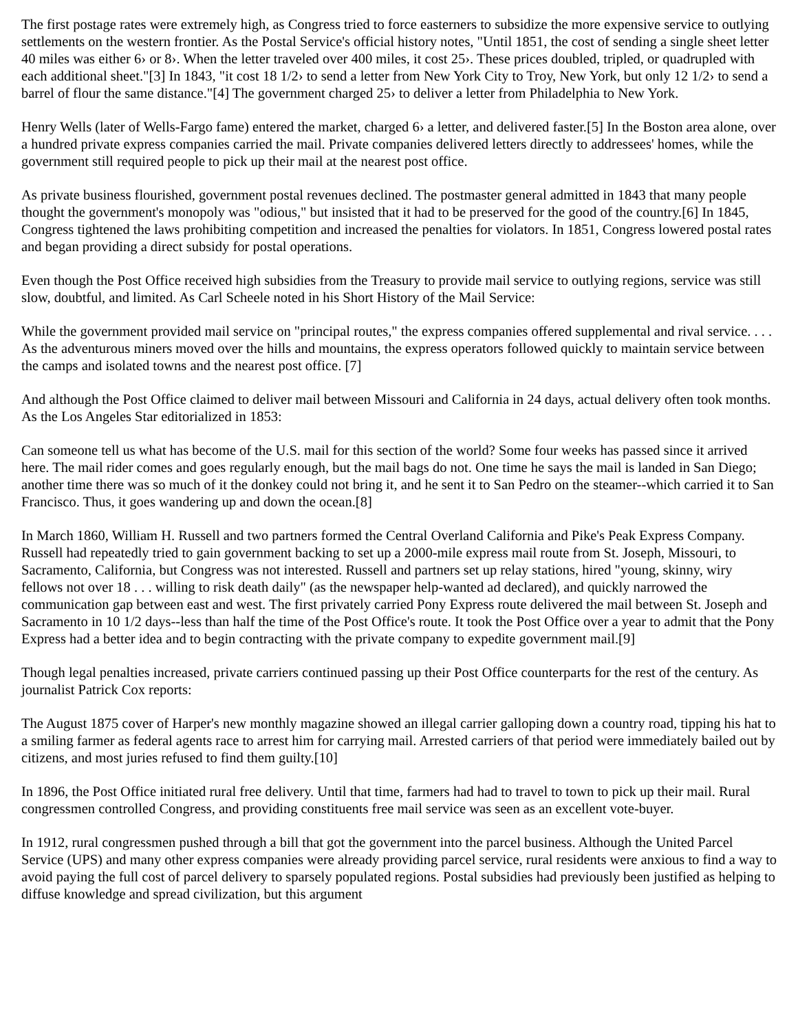The first postage rates were extremely high, as Congress tried to force easterners to subsidize the more expensive service to outlying settlements on the western frontier. As the Postal Service's official history notes, "Until 1851, the cost of sending a single sheet letter 40 miles was either 6› or 8›. When the letter traveled over 400 miles, it cost 25›. These prices doubled, tripled, or quadrupled with each additional sheet."[3] In 1843, "it cost 18 1/2› to send a letter from New York City to Troy, New York, but only 12 1/2› to send a barrel of flour the same distance."[4] The government charged 25› to deliver a letter from Philadelphia to New York.
Henry Wells (later of Wells-Fargo fame) entered the market, charged 6› a letter, and delivered faster.[5] In the Boston area alone, over a hundred private express companies carried the mail. Private companies delivered letters directly to addressees' homes, while the government still required people to pick up their mail at the nearest post office.
As private business flourished, government postal revenues declined. The postmaster general admitted in 1843 that many people thought the government's monopoly was "odious," but insisted that it had to be preserved for the good of the country.[6] In 1845, Congress tightened the laws prohibiting competition and increased the penalties for violators. In 1851, Congress lowered postal rates and began providing a direct subsidy for postal operations.
Even though the Post Office received high subsidies from the Treasury to provide mail service to outlying regions, service was still slow, doubtful, and limited. As Carl Scheele noted in his Short History of the Mail Service:
While the government provided mail service on "principal routes," the express companies offered supplemental and rival service. . . . As the adventurous miners moved over the hills and mountains, the express operators followed quickly to maintain service between the camps and isolated towns and the nearest post office. [7]
And although the Post Office claimed to deliver mail between Missouri and California in 24 days, actual delivery often took months. As the Los Angeles Star editorialized in 1853:
Can someone tell us what has become of the U.S. mail for this section of the world? Some four weeks has passed since it arrived here. The mail rider comes and goes regularly enough, but the mail bags do not. One time he says the mail is landed in San Diego; another time there was so much of it the donkey could not bring it, and he sent it to San Pedro on the steamer--which carried it to San Francisco. Thus, it goes wandering up and down the ocean.[8]
In March 1860, William H. Russell and two partners formed the Central Overland California and Pike's Peak Express Company. Russell had repeatedly tried to gain government backing to set up a 2000-mile express mail route from St. Joseph, Missouri, to Sacramento, California, but Congress was not interested. Russell and partners set up relay stations, hired "young, skinny, wiry fellows not over 18 . . . willing to risk death daily" (as the newspaper help-wanted ad declared), and quickly narrowed the communication gap between east and west. The first privately carried Pony Express route delivered the mail between St. Joseph and Sacramento in 10 1/2 days--less than half the time of the Post Office's route. It took the Post Office over a year to admit that the Pony Express had a better idea and to begin contracting with the private company to expedite government mail.[9]
Though legal penalties increased, private carriers continued passing up their Post Office counterparts for the rest of the century. As journalist Patrick Cox reports:
The August 1875 cover of Harper's new monthly magazine showed an illegal carrier galloping down a country road, tipping his hat to a smiling farmer as federal agents race to arrest him for carrying mail. Arrested carriers of that period were immediately bailed out by citizens, and most juries refused to find them guilty.[10]
In 1896, the Post Office initiated rural free delivery. Until that time, farmers had had to travel to town to pick up their mail. Rural congressmen controlled Congress, and providing constituents free mail service was seen as an excellent vote-buyer.
In 1912, rural congressmen pushed through a bill that got the government into the parcel business. Although the United Parcel Service (UPS) and many other express companies were already providing parcel service, rural residents were anxious to find a way to avoid paying the full cost of parcel delivery to sparsely populated regions. Postal subsidies had previously been justified as helping to diffuse knowledge and spread civilization, but this argument